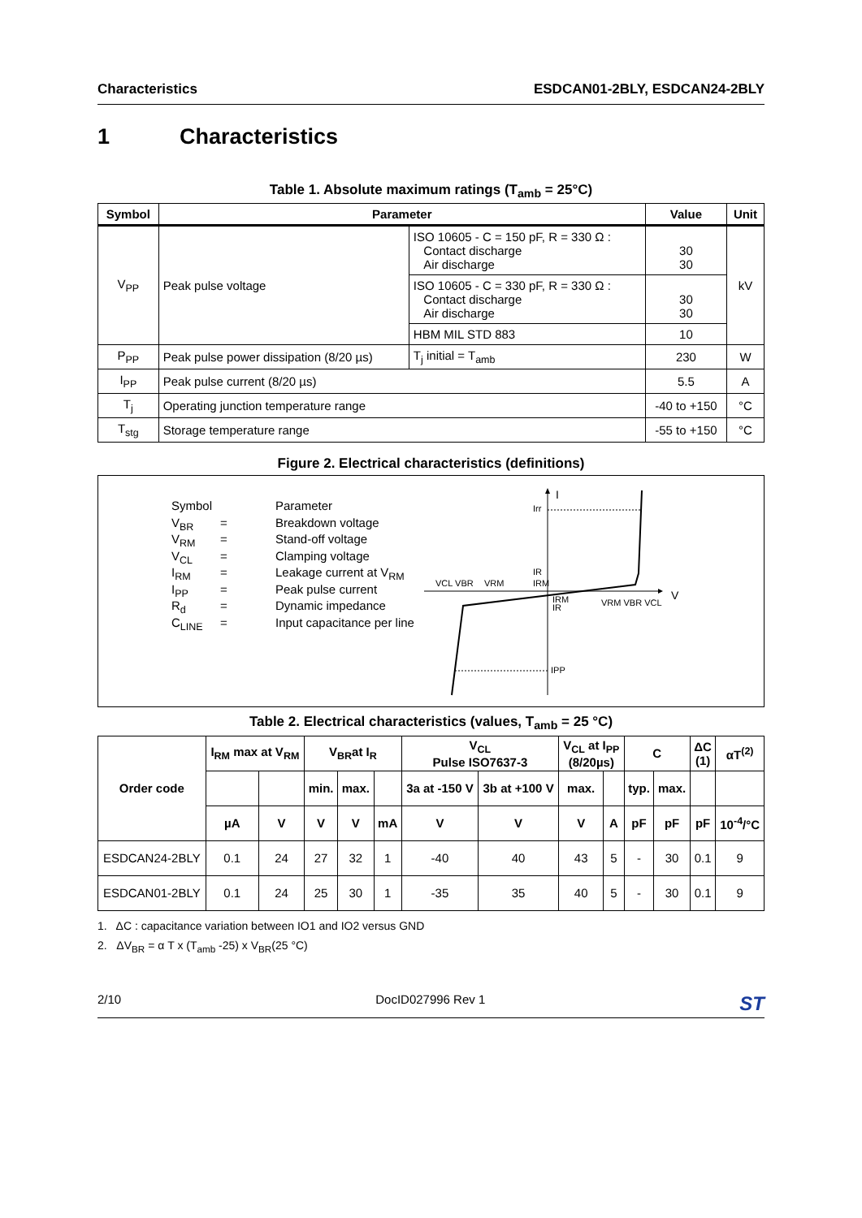Characteristics ESDCAN01-2BLY, ESDCAN24-2BLY
1 Characteristics
Table 1. Absolute maximum ratings (T<sub>amb</sub> = 25°C)
| Symbol | Parameter | | | Value | Unit |
| --- | --- | --- | --- | --- | --- |
| V<sub>PP</sub> | Peak pulse voltage | ISO 10605 - C = 150 pF, R = 330 Ω : Contact discharge Air discharge | | 30 30 | kV |
| | | ISO 10605 - C = 330 pF, R = 330 Ω : Contact discharge Air discharge | | 30 30 | |
| | | HBM MIL STD 883 | | 10 | |
| P<sub>PP</sub> | Peak pulse power dissipation (8/20 µs) | | T<sub>j</sub> initial = T<sub>amb</sub> | 230 | W |
| I<sub>PP</sub> | Peak pulse current (8/20 µs) | | | 5.5 | A |
| T<sub>j</sub> | Operating junction temperature range | | | -40 to +150 | °C |
| T<sub>stg</sub> | Storage temperature range | | | -55 to +150 | °C |
Figure 2. Electrical characteristics (definitions)
Symbol Parameter
V<sub>BR</sub> = Breakdown voltage
V<sub>RM</sub> = Stand-off voltage
V<sub>CL</sub> = Clamping voltage
I<sub>RM</sub> = Leakage current at V<sub>RM</sub>
I<sub>PP</sub> = Peak pulse current
R<sub>d</sub> = Dynamic impedance
C<sub>LINE</sub> = Input capacitance per line
I
V
Irr
IR
IRM
VCL VBR
VRM
IRM
IR
VRM VBR VCL
IPP
Table 2. Electrical characteristics (values, T<sub>amb</sub> = 25 °C)
| Order code | I<sub>RM</sub> max at V<sub>RM</sub> | | V<sub>BR</sub>at I<sub>R</sub> | | | V<sub>CL</sub> Pulse ISO7637-3 | | V<sub>CL</sub> at I<sub>PP</sub> (8/20µs) | | C | | ΔC (1) | αT<sup>(2)</sup> |
| --- | --- | --- | --- | --- | --- | --- | --- | --- | --- | --- | --- | --- | --- |
| | | | min. | max. | | 3a at -150 V | 3b at +100 V | max. | | typ. | max. | | |
| | µA | V | V | V | mA | V | V | V | A | pF | pF | pF | 10<sup>-4</sup>/°C |
| ESDCAN24-2BLY | 0.1 | 24 | 27 | 32 | 1 | -40 | 40 | 43 | 5 | - | 30 | 0.1 | 9 |
| ESDCAN01-2BLY | 0.1 | 24 | 25 | 30 | 1 | -35 | 35 | 40 | 5 | - | 30 | 0.1 | 9 |
1. ΔC : capacitance variation between IO1 and IO2 versus GND
2. ΔV<sub>BR</sub> = α T x (T<sub>amb</sub> -25) x V<sub>BR</sub>(25 °C)
2/10 DocID027996 Rev 1 ST